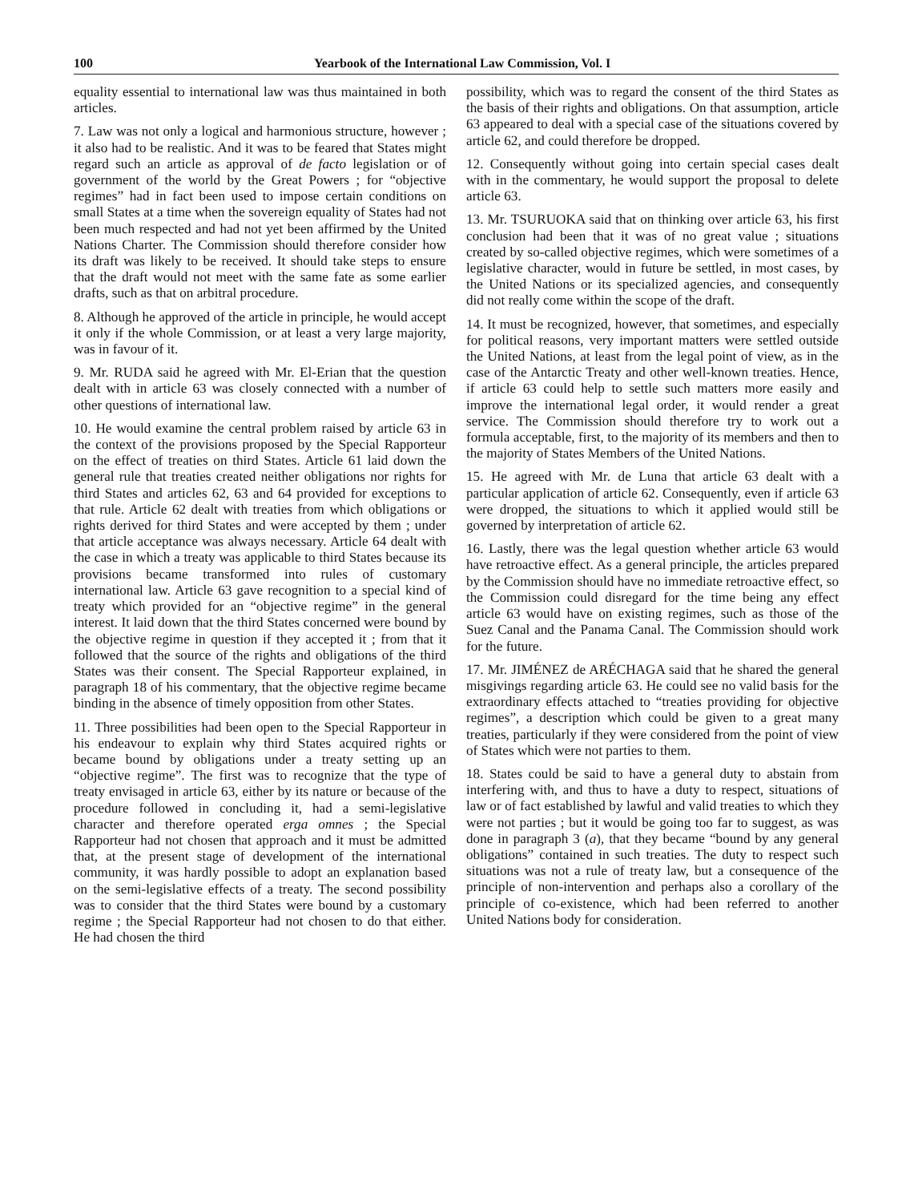100 Yearbook of the International Law Commission, Vol. I
equality essential to international law was thus maintained in both articles.
7. Law was not only a logical and harmonious structure, however ; it also had to be realistic. And it was to be feared that States might regard such an article as approval of de facto legislation or of government of the world by the Great Powers ; for “objective regimes” had in fact been used to impose certain conditions on small States at a time when the sovereign equality of States had not been much respected and had not yet been affirmed by the United Nations Charter. The Commission should therefore consider how its draft was likely to be received. It should take steps to ensure that the draft would not meet with the same fate as some earlier drafts, such as that on arbitral procedure.
8. Although he approved of the article in principle, he would accept it only if the whole Commission, or at least a very large majority, was in favour of it.
9. Mr. RUDA said he agreed with Mr. El-Erian that the question dealt with in article 63 was closely connected with a number of other questions of international law.
10. He would examine the central problem raised by article 63 in the context of the provisions proposed by the Special Rapporteur on the effect of treaties on third States. Article 61 laid down the general rule that treaties created neither obligations nor rights for third States and articles 62, 63 and 64 provided for exceptions to that rule. Article 62 dealt with treaties from which obligations or rights derived for third States and were accepted by them ; under that article acceptance was always necessary. Article 64 dealt with the case in which a treaty was applicable to third States because its provisions became transformed into rules of customary international law. Article 63 gave recognition to a special kind of treaty which provided for an “objective regime” in the general interest. It laid down that the third States concerned were bound by the objective regime in question if they accepted it ; from that it followed that the source of the rights and obligations of the third States was their consent. The Special Rapporteur explained, in paragraph 18 of his commentary, that the objective regime became binding in the absence of timely opposition from other States.
11. Three possibilities had been open to the Special Rapporteur in his endeavour to explain why third States acquired rights or became bound by obligations under a treaty setting up an “objective regime”. The first was to recognize that the type of treaty envisaged in article 63, either by its nature or because of the procedure followed in concluding it, had a semi-legislative character and therefore operated erga omnes ; the Special Rapporteur had not chosen that approach and it must be admitted that, at the present stage of development of the international community, it was hardly possible to adopt an explanation based on the semi-legislative effects of a treaty. The second possibility was to consider that the third States were bound by a customary regime ; the Special Rapporteur had not chosen to do that either. He had chosen the third
possibility, which was to regard the consent of the third States as the basis of their rights and obligations. On that assumption, article 63 appeared to deal with a special case of the situations covered by article 62, and could therefore be dropped.
12. Consequently without going into certain special cases dealt with in the commentary, he would support the proposal to delete article 63.
13. Mr. TSURUOKA said that on thinking over article 63, his first conclusion had been that it was of no great value ; situations created by so-called objective regimes, which were sometimes of a legislative character, would in future be settled, in most cases, by the United Nations or its specialized agencies, and consequently did not really come within the scope of the draft.
14. It must be recognized, however, that sometimes, and especially for political reasons, very important matters were settled outside the United Nations, at least from the legal point of view, as in the case of the Antarctic Treaty and other well-known treaties. Hence, if article 63 could help to settle such matters more easily and improve the international legal order, it would render a great service. The Commission should therefore try to work out a formula acceptable, first, to the majority of its members and then to the majority of States Members of the United Nations.
15. He agreed with Mr. de Luna that article 63 dealt with a particular application of article 62. Consequently, even if article 63 were dropped, the situations to which it applied would still be governed by interpretation of article 62.
16. Lastly, there was the legal question whether article 63 would have retroactive effect. As a general principle, the articles prepared by the Commission should have no immediate retroactive effect, so the Commission could disregard for the time being any effect article 63 would have on existing regimes, such as those of the Suez Canal and the Panama Canal. The Commission should work for the future.
17. Mr. JIMÉNEZ de ARÉCHAGA said that he shared the general misgivings regarding article 63. He could see no valid basis for the extraordinary effects attached to “treaties providing for objective regimes”, a description which could be given to a great many treaties, particularly if they were considered from the point of view of States which were not parties to them.
18. States could be said to have a general duty to abstain from interfering with, and thus to have a duty to respect, situations of law or of fact established by lawful and valid treaties to which they were not parties ; but it would be going too far to suggest, as was done in paragraph 3 (a), that they became “bound by any general obligations” contained in such treaties. The duty to respect such situations was not a rule of treaty law, but a consequence of the principle of non-intervention and perhaps also a corollary of the principle of co-existence, which had been referred to another United Nations body for consideration.